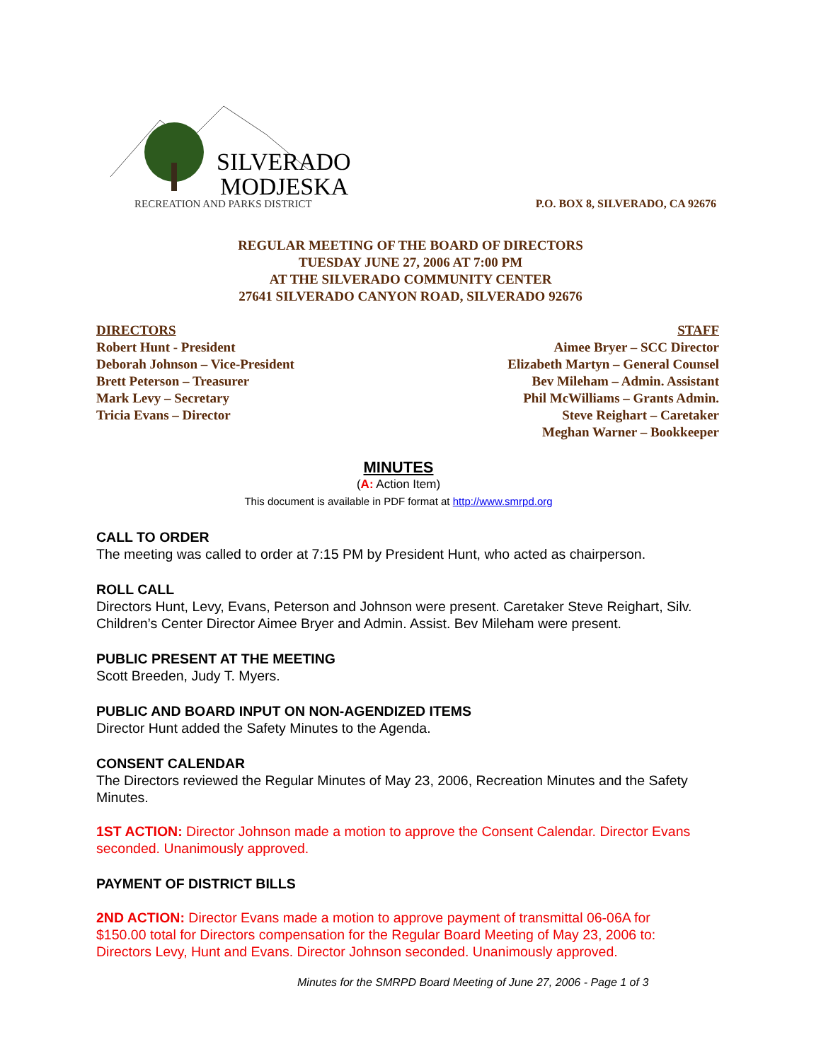SILVERADO
MODJESKA
RECREATION AND PARKS DISTRICT
P.O. BOX 8, SILVERADO, CA 92676
REGULAR MEETING OF THE BOARD OF DIRECTORS
TUESDAY JUNE 27, 2006 AT 7:00 PM
AT THE SILVERADO COMMUNITY CENTER
27641 SILVERADO CANYON ROAD, SILVERADO 92676
DIRECTORS
Robert Hunt - President
Deborah Johnson – Vice-President
Brett Peterson – Treasurer
Mark Levy – Secretary
Tricia Evans – Director
STAFF
Aimee Bryer – SCC Director
Elizabeth Martyn – General Counsel
Bev Mileham – Admin. Assistant
Phil McWilliams – Grants Admin.
Steve Reighart – Caretaker
Meghan Warner – Bookkeeper
MINUTES
(A: Action Item)
This document is available in PDF format at http://www.smrpd.org
CALL TO ORDER
The meeting was called to order at 7:15 PM by President Hunt, who acted as chairperson.
ROLL CALL
Directors Hunt, Levy, Evans, Peterson and Johnson were present. Caretaker Steve Reighart, Silv. Children’s Center Director Aimee Bryer and Admin. Assist. Bev Mileham were present.
PUBLIC PRESENT AT THE MEETING
Scott Breeden, Judy T. Myers.
PUBLIC AND BOARD INPUT ON NON-AGENDIZED ITEMS
Director Hunt added the Safety Minutes to the Agenda.
CONSENT CALENDAR
The Directors reviewed the Regular Minutes of May 23, 2006, Recreation Minutes and the Safety Minutes.
1ST ACTION: Director Johnson made a motion to approve the Consent Calendar. Director Evans seconded. Unanimously approved.
PAYMENT OF DISTRICT BILLS
2ND ACTION: Director Evans made a motion to approve payment of transmittal 06-06A for $150.00 total for Directors compensation for the Regular Board Meeting of May 23, 2006 to: Directors Levy, Hunt and Evans. Director Johnson seconded. Unanimously approved.
Minutes for the SMRPD Board Meeting of June 27, 2006 - Page 1 of 3